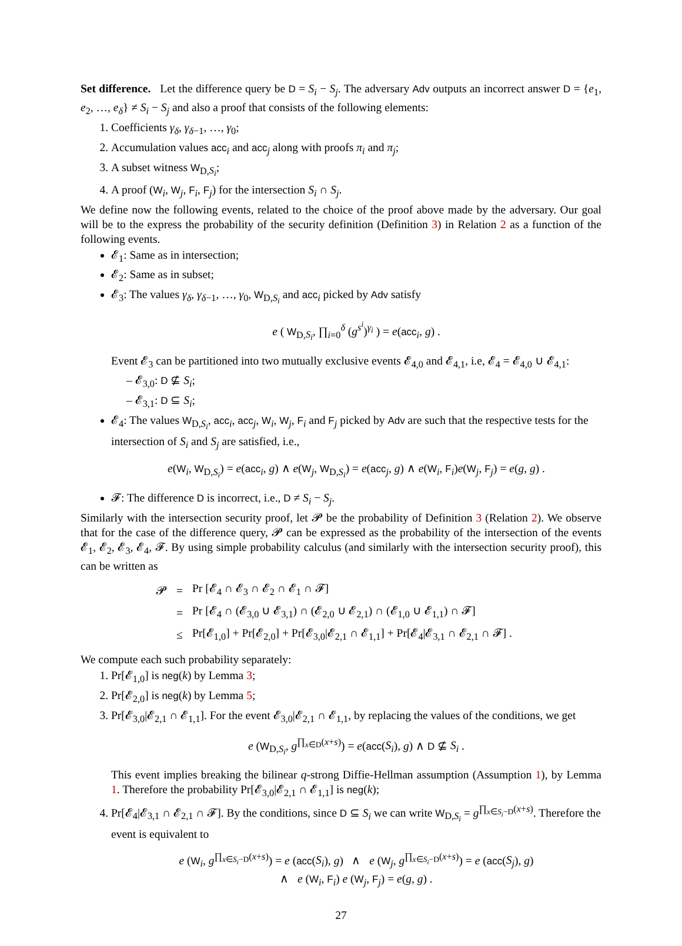Set difference. Let the difference query be D = S<sub>i</sub> − S<sub>j</sub>. The adversary Adv outputs an incorrect answer D = {e<sub>1</sub>, e<sub>2</sub>, …, e<sub>δ</sub>} ≠ S<sub>i</sub> − S<sub>j</sub> and also a proof that consists of the following elements:
1. Coefficients γ<sub>δ</sub>, γ<sub>δ−1</sub>, …, γ<sub>0</sub>;
2. Accumulation values acc<sub>i</sub> and acc<sub>j</sub> along with proofs π<sub>i</sub> and π<sub>j</sub>;
3. A subset witness W<sub>D,S<sub>i</sub></sub>;
4. A proof (W<sub>i</sub>, W<sub>j</sub>, F<sub>i</sub>, F<sub>j</sub>) for the intersection S<sub>i</sub> ∩ S<sub>j</sub>.
We define now the following events, related to the choice of the proof above made by the adversary. Our goal will be to the express the probability of the security definition (Definition 3) in Relation 2 as a function of the following events.
𝓔<sub>1</sub>: Same as in intersection;
𝓔<sub>2</sub>: Same as in subset;
𝓔<sub>3</sub>: The values γ<sub>δ</sub>, γ<sub>δ−1</sub>, …, γ<sub>0</sub>, W<sub>D,S<sub>i</sub></sub> and acc<sub>i</sub> picked by Adv satisfy
e ( W<sub>D,S<sub>i</sub></sub>, ∏<sub>i=0</sub><sup>δ</sup> (g<sup>s<sup>i</sup></sup>)<sup>γ<sub>i</sub></sup> ) = e(acc<sub>i</sub>, g) .
Event 𝓔<sub>3</sub> can be partitioned into two mutually exclusive events 𝓔<sub>4,0</sub> and 𝓔<sub>4,1</sub>, i.e, 𝓔<sub>4</sub> = 𝓔<sub>4,0</sub> ∪ 𝓔<sub>4,1</sub>:
– 𝓔<sub>3,0</sub>: D ⊈ S<sub>i</sub>;
– 𝓔<sub>3,1</sub>: D ⊆ S<sub>i</sub>;
𝓔<sub>4</sub>: The values W<sub>D,S<sub>i</sub></sub>, acc<sub>i</sub>, acc<sub>j</sub>, W<sub>i</sub>, W<sub>j</sub>, F<sub>i</sub> and F<sub>j</sub> picked by Adv are such that the respective tests for the intersection of S<sub>i</sub> and S<sub>j</sub> are satisfied, i.e.,
e(W<sub>i</sub>, W<sub>D,S<sub>i</sub></sub>) = e(acc<sub>i</sub>, g) ∧ e(W<sub>j</sub>, W<sub>D,S<sub>i</sub></sub>) = e(acc<sub>j</sub>, g) ∧ e(W<sub>i</sub>, F<sub>i</sub>)e(W<sub>j</sub>, F<sub>j</sub>) = e(g, g) .
𝓕: The difference D is incorrect, i.e., D ≠ S<sub>i</sub> − S<sub>j</sub>.
Similarly with the intersection security proof, let 𝓟 be the probability of Definition 3 (Relation 2). We observe that for the case of the difference query, 𝓟 can be expressed as the probability of the intersection of the events 𝓔<sub>1</sub>, 𝓔<sub>2</sub>, 𝓔<sub>3</sub>, 𝓔<sub>4</sub>, 𝓕. By using simple probability calculus (and similarly with the intersection security proof), this can be written as
| 𝓟 | = | Pr [𝓔<sub>4</sub> ∩ 𝓔<sub>3</sub> ∩ 𝓔<sub>2</sub> ∩ 𝓔<sub>1</sub> ∩ 𝓕] |
| | = | Pr [𝓔<sub>4</sub> ∩ (𝓔<sub>3,0</sub> ∪ 𝓔<sub>3,1</sub>) ∩ (𝓔<sub>2,0</sub> ∪ 𝓔<sub>2,1</sub>) ∩ (𝓔<sub>1,0</sub> ∪ 𝓔<sub>1,1</sub>) ∩ 𝓕] |
| | ≤ | Pr[𝓔<sub>1,0</sub>] + Pr[𝓔<sub>2,0</sub>] + Pr[𝓔<sub>3,0</sub>/𝓔<sub>2,1</sub> ∩ 𝓔<sub>1,1</sub>] + Pr[𝓔<sub>4</sub>/𝓔<sub>3,1</sub> ∩ 𝓔<sub>2,1</sub> ∩ 𝓕] . |
We compute each such probability separately:
1. Pr[𝓔<sub>1,0</sub>] is neg(k) by Lemma 3;
2. Pr[𝓔<sub>2,0</sub>] is neg(k) by Lemma 5;
3. Pr[𝓔<sub>3,0</sub>|𝓔<sub>2,1</sub> ∩ 𝓔<sub>1,1</sub>]. For the event 𝓔<sub>3,0</sub>|𝓔<sub>2,1</sub> ∩ 𝓔<sub>1,1</sub>, by replacing the values of the conditions, we get
e (W<sub>D,S<sub>i</sub></sub>, g<sup>∏<sub>x∈D</sub>(x+s)</sup>) = e(acc(S<sub>i</sub>), g) ∧ D ⊈ S<sub>i</sub> .
This event implies breaking the bilinear q-strong Diffie-Hellman assumption (Assumption 1), by Lemma 1. Therefore the probability Pr[𝓔<sub>3,0</sub>|𝓔<sub>2,1</sub> ∩ 𝓔<sub>1,1</sub>] is neg(k);
4. Pr[𝓔<sub>4</sub>|𝓔<sub>3,1</sub> ∩ 𝓔<sub>2,1</sub> ∩ 𝓕]. By the conditions, since D ⊆ S<sub>i</sub> we can write W<sub>D,S<sub>i</sub></sub> = g<sup>∏<sub>x∈S<sub>i</sub>−D</sub>(x+s)</sup>. Therefore the event is equivalent to
e (W<sub>i</sub>, g<sup>∏<sub>x∈S<sub>i</sub>−D</sub>(x+s)</sup>) = e (acc(S<sub>i</sub>), g) ∧ e (W<sub>j</sub>, g<sup>∏<sub>x∈S<sub>i</sub>−D</sub>(x+s)</sup>) = e (acc(S<sub>j</sub>), g)
∧ e (W<sub>i</sub>, F<sub>i</sub>) e (W<sub>j</sub>, F<sub>j</sub>) = e(g, g) .
27